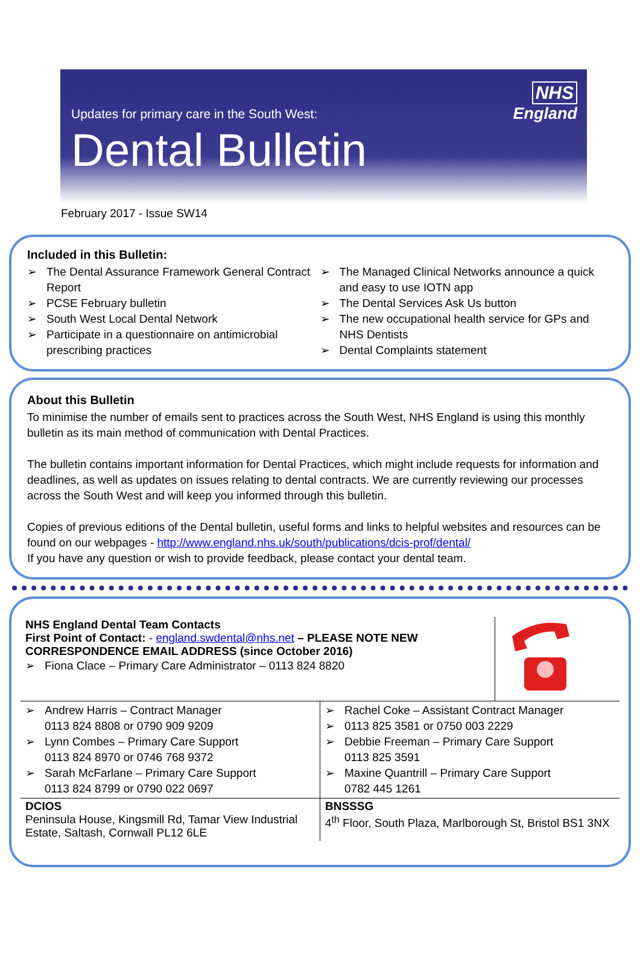NHS
England
Updates for primary care in the South West:
Dental Bulletin
February 2017 - Issue SW14
Included in this Bulletin:
➢ The Dental Assurance Framework General Contract Report
➢ PCSE February bulletin
➢ South West Local Dental Network
➢ Participate in a questionnaire on antimicrobial prescribing practices
➢ The Managed Clinical Networks announce a quick and easy to use IOTN app
➢ The Dental Services Ask Us button
➢ The new occupational health service for GPs and NHS Dentists
➢ Dental Complaints statement
About this Bulletin
To minimise the number of emails sent to practices across the South West, NHS England is using this monthly bulletin as its main method of communication with Dental Practices.
The bulletin contains important information for Dental Practices, which might include requests for information and deadlines, as well as updates on issues relating to dental contracts. We are currently reviewing our processes across the South West and will keep you informed through this bulletin.
Copies of previous editions of the Dental bulletin, useful forms and links to helpful websites and resources can be found on our webpages - http://www.england.nhs.uk/south/publications/dcis-prof/dental/
If you have any question or wish to provide feedback, please contact your dental team.
| NHS England Dental Team Contacts First Point of Contact: - england.swdental@nhs.net – PLEASE NOTE NEW CORRESPONDENCE EMAIL ADDRESS (since October 2016) ➢ Fiona Clace – Primary Care Administrator – 0113 824 8820 | | |
| ➢ Andrew Harris – Contract Manager 0113 824 8808 or 0790 909 9209 ➢ Lynn Combes – Primary Care Support 0113 824 8970 or 0746 768 9372 ➢ Sarah McFarlane – Primary Care Support 0113 824 8799 or 0790 022 0697 | ➢ Rachel Coke – Assistant Contract Manager ➢ 0113 825 3581 or 0750 003 2229 ➢ Debbie Freeman – Primary Care Support 0113 825 3591 ➢ Maxine Quantrill – Primary Care Support 0782 445 1261 | |
| DCIOS Peninsula House, Kingsmill Rd, Tamar View Industrial Estate, Saltash, Cornwall PL12 6LE | BNSSSG 4<sup>th</sup> Floor, South Plaza, Marlborough St, Bristol BS1 3NX | |